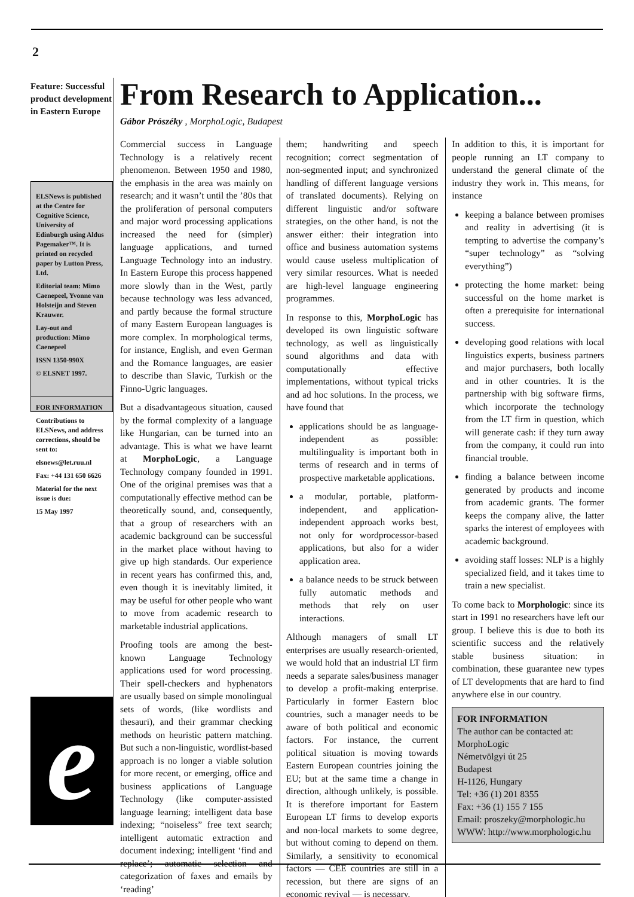2
Feature: Successful product development in Eastern Europe
ELSNews is published at the Centre for Cognitive Science, University of Edinburgh using Aldus Pagemaker™. It is printed on recycled paper by Lutton Press, Ltd.
Editorial team: Mimo Caenepeel, Yvonne van Holsteijn and Steven Krauwer.
Lay-out and production: Mimo Caenepeel
ISSN 1350-990X
© ELSNET 1997.
FOR INFORMATION
Contributions to ELSNews, and address corrections, should be sent to:
elsnews@let.ruu.nl
Fax: +44 131 650 6626
Material for the next issue is due:
15 May 1997
e
From Research to Application...
Gábor Prószéky , MorphoLogic, Budapest
Commercial success in Language Technology is a relatively recent phenomenon. Between 1950 and 1980, the emphasis in the area was mainly on research; and it wasn’t until the ’80s that the proliferation of personal computers and major word processing applications increased the need for (simpler) language applications, and turned Language Technology into an industry. In Eastern Europe this process happened more slowly than in the West, partly because technology was less advanced, and partly because the formal structure of many Eastern European languages is more complex. In morphological terms, for instance, English, and even German and the Romance languages, are easier to describe than Slavic, Turkish or the Finno-Ugric languages.
But a disadvantageous situation, caused by the formal complexity of a language like Hungarian, can be turned into an advantage. This is what we have learnt at MorphoLogic, a Language Technology company founded in 1991. One of the original premises was that a computationally effective method can be theoretically sound, and, consequently, that a group of researchers with an academic background can be successful in the market place without having to give up high standards. Our experience in recent years has confirmed this, and, even though it is inevitably limited, it may be useful for other people who want to move from academic research to marketable industrial applications.
Proofing tools are among the best-known Language Technology applications used for word processing. Their spell-checkers and hyphenators are usually based on simple monolingual sets of words, (like wordlists and thesauri), and their grammar checking methods on heuristic pattern matching. But such a non-linguistic, wordlist-based approach is no longer a viable solution for more recent, or emerging, office and business applications of Language Technology (like computer-assisted language learning; intelligent data base indexing; “noiseless” free text search; intelligent automatic extraction and document indexing; intelligent ‘find and replace’; automatic selection and categorization of faxes and emails by ‘reading’
them; handwriting and speech recognition; correct segmentation of non-segmented input; and synchronized handling of different language versions of translated documents). Relying on different linguistic and/or software strategies, on the other hand, is not the answer either: their integration into office and business automation systems would cause useless multiplication of very similar resources. What is needed are high-level language engineering programmes.
In response to this, MorphoLogic has developed its own linguistic software technology, as well as linguistically sound algorithms and data with computationally effective implementations, without typical tricks and ad hoc solutions. In the process, we have found that
applications should be as language-independent as possible: multilinguality is important both in terms of research and in terms of prospective marketable applications.
a modular, portable, platform-independent, and application-independent approach works best, not only for wordprocessor-based applications, but also for a wider application area.
a balance needs to be struck between fully automatic methods and methods that rely on user interactions.
Although managers of small LT enterprises are usually research-oriented, we would hold that an industrial LT firm needs a separate sales/business manager to develop a profit-making enterprise. Particularly in former Eastern bloc countries, such a manager needs to be aware of both political and economic factors. For instance, the current political situation is moving towards Eastern European countries joining the EU; but at the same time a change in direction, although unlikely, is possible. It is therefore important for Eastern European LT firms to develop exports and non-local markets to some degree, but without coming to depend on them. Similarly, a sensitivity to economical factors — CEE countries are still in a recession, but there are signs of an economic revival — is necessary.
In addition to this, it is important for people running an LT company to understand the general climate of the industry they work in. This means, for instance
keeping a balance between promises and reality in advertising (it is tempting to advertise the company’s “super technology” as “solving everything”)
protecting the home market: being successful on the home market is often a prerequisite for international success.
developing good relations with local linguistics experts, business partners and major purchasers, both locally and in other countries. It is the partnership with big software firms, which incorporate the technology from the LT firm in question, which will generate cash: if they turn away from the company, it could run into financial trouble.
finding a balance between income generated by products and income from academic grants. The former keeps the company alive, the latter sparks the interest of employees with academic background.
avoiding staff losses: NLP is a highly specialized field, and it takes time to train a new specialist.
To come back to Morphologic: since its start in 1991 no researchers have left our group. I believe this is due to both its scientific success and the relatively stable business situation: in combination, these guarantee new types of LT developments that are hard to find anywhere else in our country.
FOR INFORMATION
The author can be contacted at:
MorphoLogic
Németvölgyi út 25
Budapest
H-1126, Hungary
Tel: +36 (1) 201 8355
Fax: +36 (1) 155 7 155
Email: proszeky@morphologic.hu
WWW: http://www.morphologic.hu